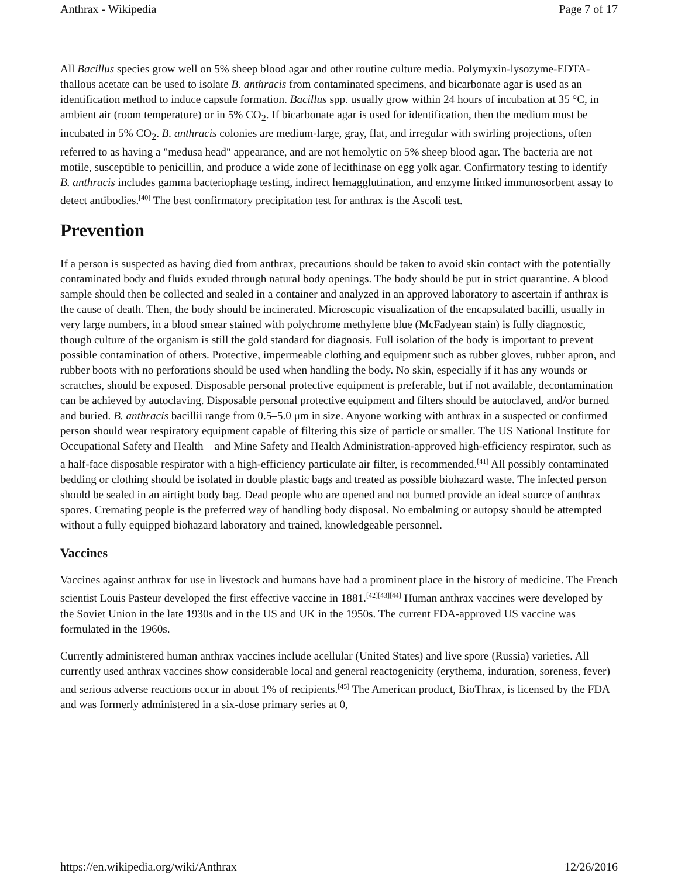Anthrax - Wikipedia Page 7 of 17
All Bacillus species grow well on 5% sheep blood agar and other routine culture media. Polymyxin-lysozyme-EDTA-thallous acetate can be used to isolate B. anthracis from contaminated specimens, and bicarbonate agar is used as an identification method to induce capsule formation. Bacillus spp. usually grow within 24 hours of incubation at 35 °C, in ambient air (room temperature) or in 5% CO<sub>2</sub>. If bicarbonate agar is used for identification, then the medium must be incubated in 5% CO<sub>2</sub>. B. anthracis colonies are medium-large, gray, flat, and irregular with swirling projections, often referred to as having a "medusa head" appearance, and are not hemolytic on 5% sheep blood agar. The bacteria are not motile, susceptible to penicillin, and produce a wide zone of lecithinase on egg yolk agar. Confirmatory testing to identify B. anthracis includes gamma bacteriophage testing, indirect hemagglutination, and enzyme linked immunosorbent assay to detect antibodies.<sup>[40]</sup> The best confirmatory precipitation test for anthrax is the Ascoli test.
Prevention
If a person is suspected as having died from anthrax, precautions should be taken to avoid skin contact with the potentially contaminated body and fluids exuded through natural body openings. The body should be put in strict quarantine. A blood sample should then be collected and sealed in a container and analyzed in an approved laboratory to ascertain if anthrax is the cause of death. Then, the body should be incinerated. Microscopic visualization of the encapsulated bacilli, usually in very large numbers, in a blood smear stained with polychrome methylene blue (McFadyean stain) is fully diagnostic, though culture of the organism is still the gold standard for diagnosis. Full isolation of the body is important to prevent possible contamination of others. Protective, impermeable clothing and equipment such as rubber gloves, rubber apron, and rubber boots with no perforations should be used when handling the body. No skin, especially if it has any wounds or scratches, should be exposed. Disposable personal protective equipment is preferable, but if not available, decontamination can be achieved by autoclaving. Disposable personal protective equipment and filters should be autoclaved, and/or burned and buried. B. anthracis bacillii range from 0.5–5.0 μm in size. Anyone working with anthrax in a suspected or confirmed person should wear respiratory equipment capable of filtering this size of particle or smaller. The US National Institute for Occupational Safety and Health – and Mine Safety and Health Administration-approved high-efficiency respirator, such as a half-face disposable respirator with a high-efficiency particulate air filter, is recommended.<sup>[41]</sup> All possibly contaminated bedding or clothing should be isolated in double plastic bags and treated as possible biohazard waste. The infected person should be sealed in an airtight body bag. Dead people who are opened and not burned provide an ideal source of anthrax spores. Cremating people is the preferred way of handling body disposal. No embalming or autopsy should be attempted without a fully equipped biohazard laboratory and trained, knowledgeable personnel.
Vaccines
Vaccines against anthrax for use in livestock and humans have had a prominent place in the history of medicine. The French scientist Louis Pasteur developed the first effective vaccine in 1881.<sup>[42][43][44]</sup> Human anthrax vaccines were developed by the Soviet Union in the late 1930s and in the US and UK in the 1950s. The current FDA-approved US vaccine was formulated in the 1960s.
Currently administered human anthrax vaccines include acellular (United States) and live spore (Russia) varieties. All currently used anthrax vaccines show considerable local and general reactogenicity (erythema, induration, soreness, fever) and serious adverse reactions occur in about 1% of recipients.<sup>[45]</sup> The American product, BioThrax, is licensed by the FDA and was formerly administered in a six-dose primary series at 0,
https://en.wikipedia.org/wiki/Anthrax 12/26/2016